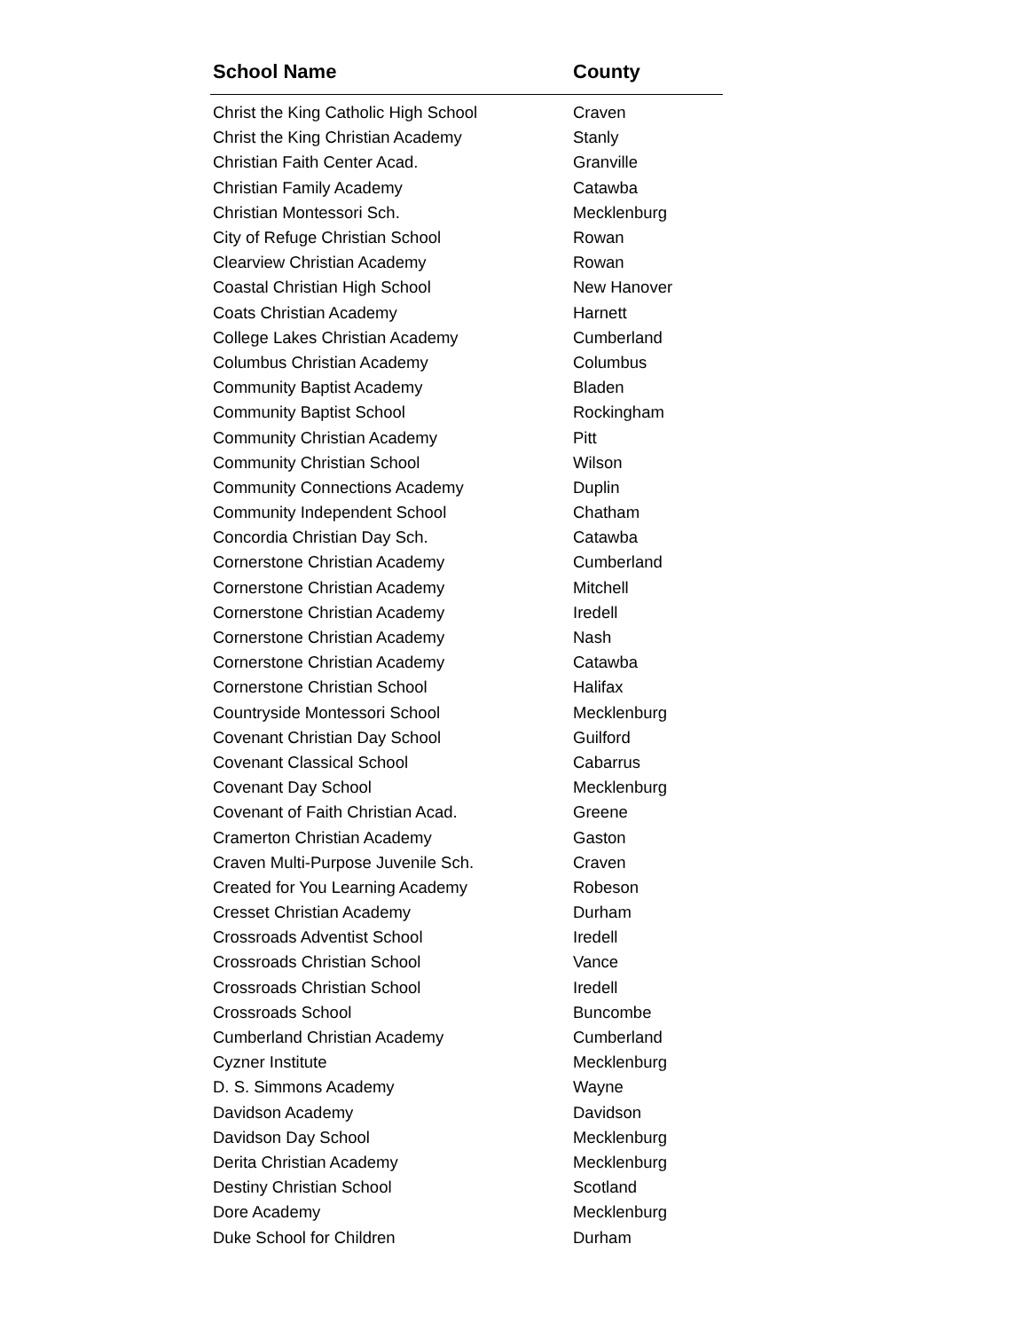| School Name | County |
| --- | --- |
| Christ the King Catholic High School | Craven |
| Christ the King Christian Academy | Stanly |
| Christian Faith Center Acad. | Granville |
| Christian Family Academy | Catawba |
| Christian Montessori Sch. | Mecklenburg |
| City of Refuge Christian School | Rowan |
| Clearview Christian Academy | Rowan |
| Coastal Christian High School | New Hanover |
| Coats Christian Academy | Harnett |
| College Lakes Christian Academy | Cumberland |
| Columbus Christian Academy | Columbus |
| Community Baptist Academy | Bladen |
| Community Baptist School | Rockingham |
| Community Christian Academy | Pitt |
| Community Christian School | Wilson |
| Community Connections Academy | Duplin |
| Community Independent School | Chatham |
| Concordia Christian Day Sch. | Catawba |
| Cornerstone Christian Academy | Cumberland |
| Cornerstone Christian Academy | Mitchell |
| Cornerstone Christian Academy | Iredell |
| Cornerstone Christian Academy | Nash |
| Cornerstone Christian Academy | Catawba |
| Cornerstone Christian School | Halifax |
| Countryside Montessori School | Mecklenburg |
| Covenant Christian Day School | Guilford |
| Covenant Classical School | Cabarrus |
| Covenant Day School | Mecklenburg |
| Covenant of Faith Christian Acad. | Greene |
| Cramerton Christian Academy | Gaston |
| Craven Multi-Purpose Juvenile Sch. | Craven |
| Created for You Learning Academy | Robeson |
| Cresset Christian Academy | Durham |
| Crossroads Adventist School | Iredell |
| Crossroads Christian School | Vance |
| Crossroads Christian School | Iredell |
| Crossroads School | Buncombe |
| Cumberland Christian Academy | Cumberland |
| Cyzner Institute | Mecklenburg |
| D. S. Simmons Academy | Wayne |
| Davidson Academy | Davidson |
| Davidson Day School | Mecklenburg |
| Derita Christian Academy | Mecklenburg |
| Destiny Christian School | Scotland |
| Dore Academy | Mecklenburg |
| Duke School for Children | Durham |